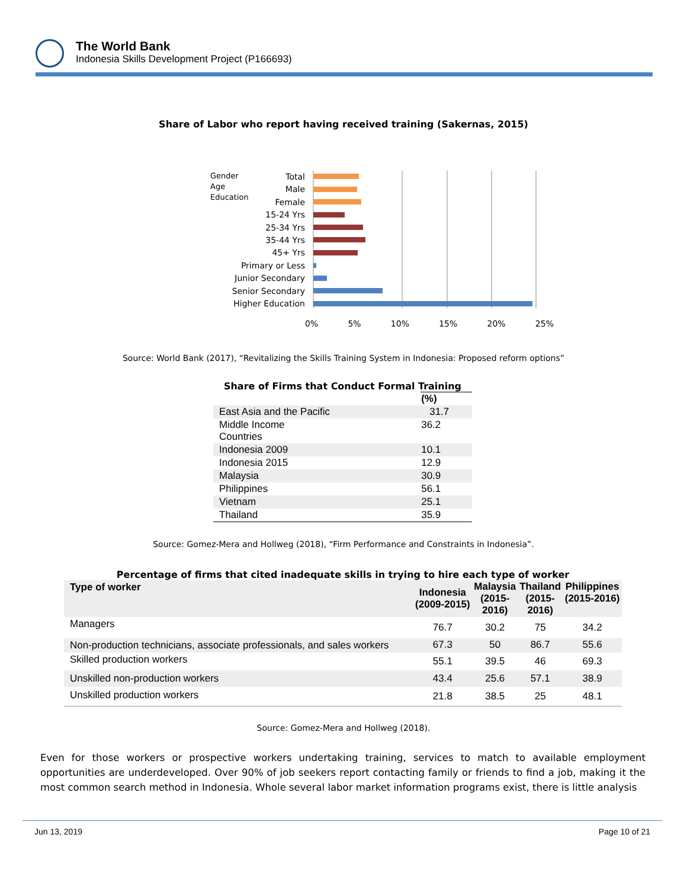The World Bank
Indonesia Skills Development Project (P166693)
Share of Labor who report having received training (Sakernas, 2015)
Total
Male
Female
15-24 Yrs
25-34 Yrs
35-44 Yrs
45+ Yrs
Primary or Less
Junior Secondary
Senior Secondary
Higher Education
Gender
Age
Education
0% 5% 10% 15% 20% 25%
Source: World Bank (2017), “Revitalizing the Skills Training System in Indonesia: Proposed reform options”
Share of Firms that Conduct Formal Training
| | (%) |
| --- | --- |
| East Asia and the Pacific | 31.7 |
| Middle Income Countries | 36.2 |
| Indonesia 2009 | 10.1 |
| Indonesia 2015 | 12.9 |
| Malaysia | 30.9 |
| Philippines | 56.1 |
| Vietnam | 25.1 |
| Thailand | 35.9 |
Source: Gomez-Mera and Hollweg (2018), “Firm Performance and Constraints in Indonesia”.
Percentage of firms that cited inadequate skills in trying to hire each type of worker
| Type of worker | Indonesia (2009-2015) | Malaysia (2015- 2016) | Thailand (2015- 2016) | Philippines (2015-2016) |
| --- | --- | --- | --- | --- |
| Managers | 76.7 | 30.2 | 75 | 34.2 |
| Non-production technicians, associate professionals, and sales workers | 67.3 | 50 | 86.7 | 55.6 |
| Skilled production workers | 55.1 | 39.5 | 46 | 69.3 |
| Unskilled non-production workers | 43.4 | 25.6 | 57.1 | 38.9 |
| Unskilled production workers | 21.8 | 38.5 | 25 | 48.1 |
Source: Gomez-Mera and Hollweg (2018).
Even for those workers or prospective workers undertaking training, services to match to available employment opportunities are underdeveloped. Over 90% of job seekers report contacting family or friends to find a job, making it the most common search method in Indonesia. Whole several labor market information programs exist, there is little analysis
Jun 13, 2019 Page 10 of 21